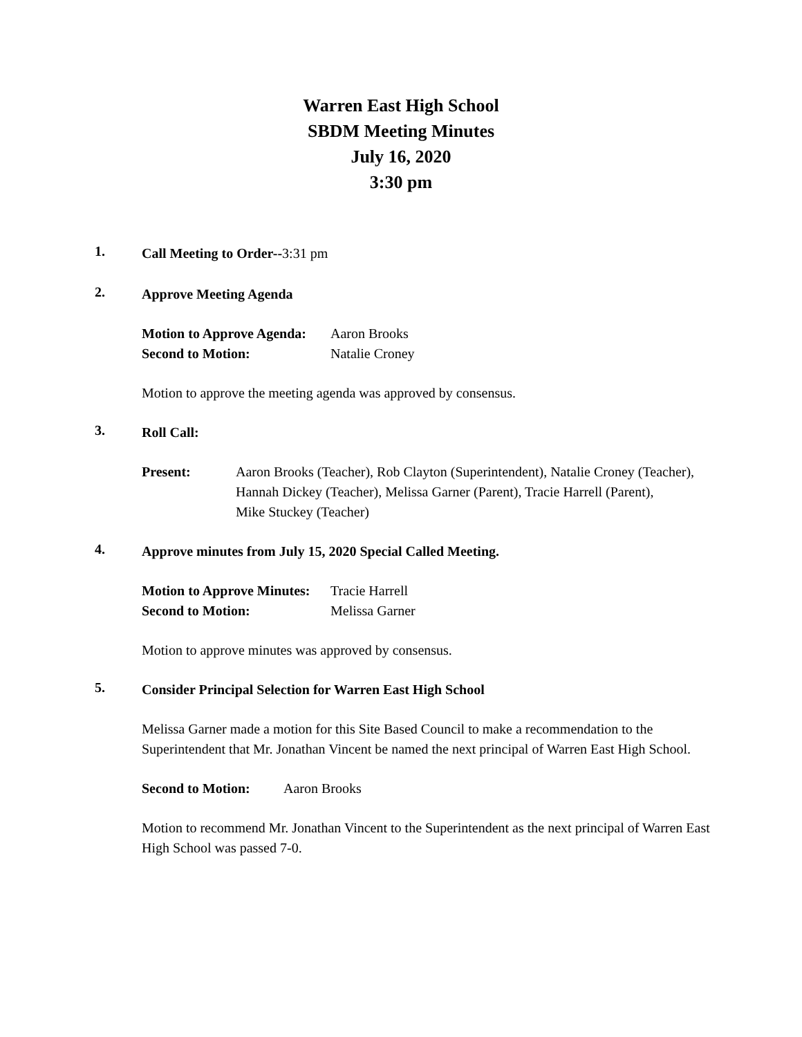Warren East High School
SBDM Meeting Minutes
July 16, 2020
3:30 pm
1.
Call Meeting to Order--3:31 pm
2.
Approve Meeting Agenda
Motion to Approve Agenda: Aaron Brooks
Second to Motion: Natalie Croney
Motion to approve the meeting agenda was approved by consensus.
3.
Roll Call:
Present: Aaron Brooks (Teacher), Rob Clayton (Superintendent), Natalie Croney (Teacher), Hannah Dickey (Teacher), Melissa Garner (Parent), Tracie Harrell (Parent),
Mike Stuckey (Teacher)
4.
Approve minutes from July 15, 2020 Special Called Meeting.
Motion to Approve Minutes: Tracie Harrell
Second to Motion: Melissa Garner
Motion to approve minutes was approved by consensus.
5.
Consider Principal Selection for Warren East High School
Melissa Garner made a motion for this Site Based Council to make a recommendation to the Superintendent that Mr. Jonathan Vincent be named the next principal of Warren East High School.
Second to Motion: Aaron Brooks
Motion to recommend Mr. Jonathan Vincent to the Superintendent as the next principal of Warren East High School was passed 7-0.